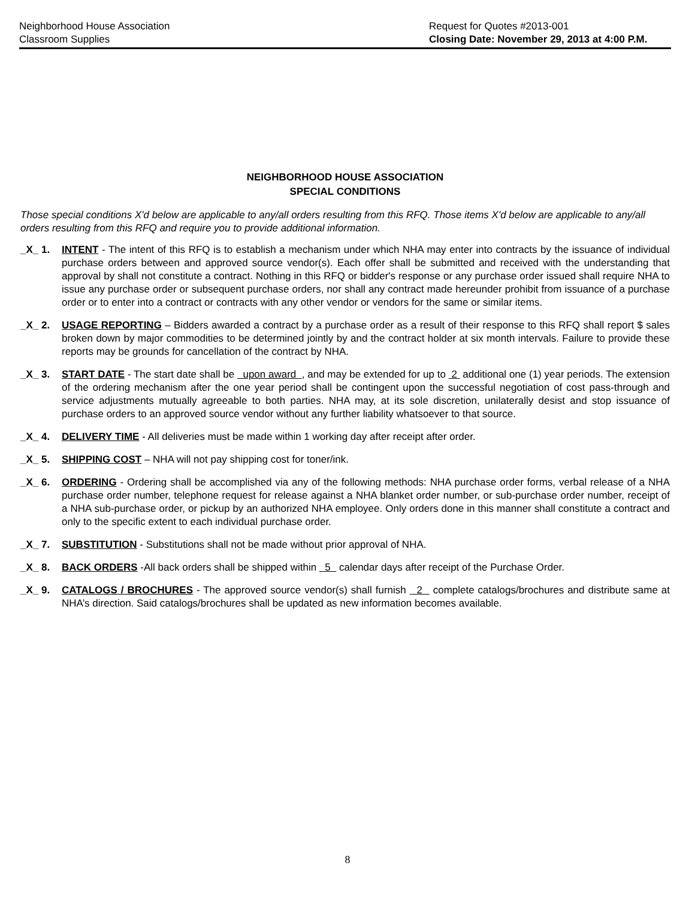Neighborhood House Association
Classroom Supplies
Request for Quotes #2013-001
Closing Date: November 29, 2013 at 4:00 P.M.
NEIGHBORHOOD HOUSE ASSOCIATION
SPECIAL CONDITIONS
Those special conditions X'd below are applicable to any/all orders resulting from this RFQ. Those items X'd below are applicable to any/all orders resulting from this RFQ and require you to provide additional information.
_X_ 1. INTENT - The intent of this RFQ is to establish a mechanism under which NHA may enter into contracts by the issuance of individual purchase orders between and approved source vendor(s). Each offer shall be submitted and received with the understanding that approval by shall not constitute a contract. Nothing in this RFQ or bidder's response or any purchase order issued shall require NHA to issue any purchase order or subsequent purchase orders, nor shall any contract made hereunder prohibit from issuance of a purchase order or to enter into a contract or contracts with any other vendor or vendors for the same or similar items.
_X_ 2. USAGE REPORTING – Bidders awarded a contract by a purchase order as a result of their response to this RFQ shall report $ sales broken down by major commodities to be determined jointly by and the contract holder at six month intervals. Failure to provide these reports may be grounds for cancellation of the contract by NHA.
_X_ 3. START DATE - The start date shall be upon award , and may be extended for up to 2 additional one (1) year periods. The extension of the ordering mechanism after the one year period shall be contingent upon the successful negotiation of cost pass-through and service adjustments mutually agreeable to both parties. NHA may, at its sole discretion, unilaterally desist and stop issuance of purchase orders to an approved source vendor without any further liability whatsoever to that source.
_X_ 4. DELIVERY TIME - All deliveries must be made within 1 working day after receipt after order.
_X_ 5. SHIPPING COST – NHA will not pay shipping cost for toner/ink.
_X_ 6. ORDERING - Ordering shall be accomplished via any of the following methods: NHA purchase order forms, verbal release of a NHA purchase order number, telephone request for release against a NHA blanket order number, or sub-purchase order number, receipt of a NHA sub-purchase order, or pickup by an authorized NHA employee. Only orders done in this manner shall constitute a contract and only to the specific extent to each individual purchase order.
_X_ 7. SUBSTITUTION - Substitutions shall not be made without prior approval of NHA.
_X_ 8. BACK ORDERS -All back orders shall be shipped within 5 calendar days after receipt of the Purchase Order.
_X_ 9. CATALOGS / BROCHURES - The approved source vendor(s) shall furnish 2 complete catalogs/brochures and distribute same at NHA’s direction. Said catalogs/brochures shall be updated as new information becomes available.
8